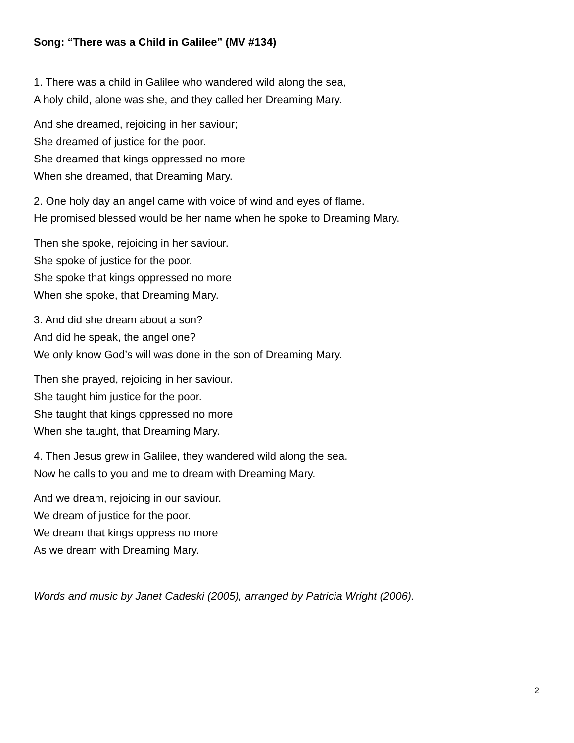Song: “There was a Child in Galilee” (MV #134)
1. There was a child in Galilee who wandered wild along the sea,
A holy child, alone was she, and they called her Dreaming Mary.
And she dreamed, rejoicing in her saviour;
She dreamed of justice for the poor.
She dreamed that kings oppressed no more
When she dreamed, that Dreaming Mary.
2. One holy day an angel came with voice of wind and eyes of flame.
He promised blessed would be her name when he spoke to Dreaming Mary.
Then she spoke, rejoicing in her saviour.
She spoke of justice for the poor.
She spoke that kings oppressed no more
When she spoke, that Dreaming Mary.
3. And did she dream about a son?
And did he speak, the angel one?
We only know God’s will was done in the son of Dreaming Mary.
Then she prayed, rejoicing in her saviour.
She taught him justice for the poor.
She taught that kings oppressed no more
When she taught, that Dreaming Mary.
4. Then Jesus grew in Galilee, they wandered wild along the sea.
Now he calls to you and me to dream with Dreaming Mary.
And we dream, rejoicing in our saviour.
We dream of justice for the poor.
We dream that kings oppress no more
As we dream with Dreaming Mary.
Words and music by Janet Cadeski (2005), arranged by Patricia Wright (2006).
2